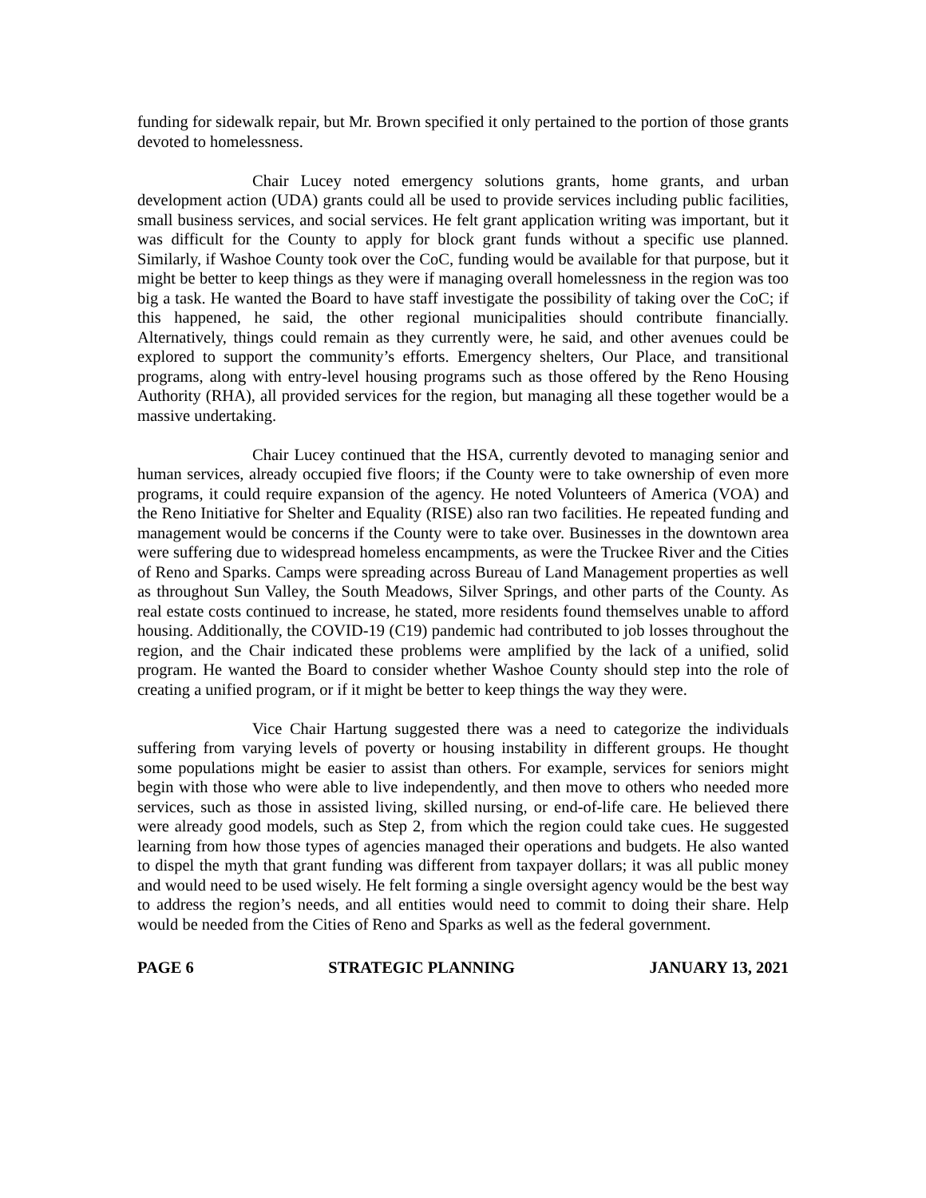funding for sidewalk repair, but Mr. Brown specified it only pertained to the portion of those grants devoted to homelessness.
Chair Lucey noted emergency solutions grants, home grants, and urban development action (UDA) grants could all be used to provide services including public facilities, small business services, and social services. He felt grant application writing was important, but it was difficult for the County to apply for block grant funds without a specific use planned. Similarly, if Washoe County took over the CoC, funding would be available for that purpose, but it might be better to keep things as they were if managing overall homelessness in the region was too big a task. He wanted the Board to have staff investigate the possibility of taking over the CoC; if this happened, he said, the other regional municipalities should contribute financially. Alternatively, things could remain as they currently were, he said, and other avenues could be explored to support the community’s efforts. Emergency shelters, Our Place, and transitional programs, along with entry-level housing programs such as those offered by the Reno Housing Authority (RHA), all provided services for the region, but managing all these together would be a massive undertaking.
Chair Lucey continued that the HSA, currently devoted to managing senior and human services, already occupied five floors; if the County were to take ownership of even more programs, it could require expansion of the agency. He noted Volunteers of America (VOA) and the Reno Initiative for Shelter and Equality (RISE) also ran two facilities. He repeated funding and management would be concerns if the County were to take over. Businesses in the downtown area were suffering due to widespread homeless encampments, as were the Truckee River and the Cities of Reno and Sparks. Camps were spreading across Bureau of Land Management properties as well as throughout Sun Valley, the South Meadows, Silver Springs, and other parts of the County. As real estate costs continued to increase, he stated, more residents found themselves unable to afford housing. Additionally, the COVID-19 (C19) pandemic had contributed to job losses throughout the region, and the Chair indicated these problems were amplified by the lack of a unified, solid program. He wanted the Board to consider whether Washoe County should step into the role of creating a unified program, or if it might be better to keep things the way they were.
Vice Chair Hartung suggested there was a need to categorize the individuals suffering from varying levels of poverty or housing instability in different groups. He thought some populations might be easier to assist than others. For example, services for seniors might begin with those who were able to live independently, and then move to others who needed more services, such as those in assisted living, skilled nursing, or end-of-life care. He believed there were already good models, such as Step 2, from which the region could take cues. He suggested learning from how those types of agencies managed their operations and budgets. He also wanted to dispel the myth that grant funding was different from taxpayer dollars; it was all public money and would need to be used wisely. He felt forming a single oversight agency would be the best way to address the region’s needs, and all entities would need to commit to doing their share. Help would be needed from the Cities of Reno and Sparks as well as the federal government.
PAGE 6 STRATEGIC PLANNING JANUARY 13, 2021